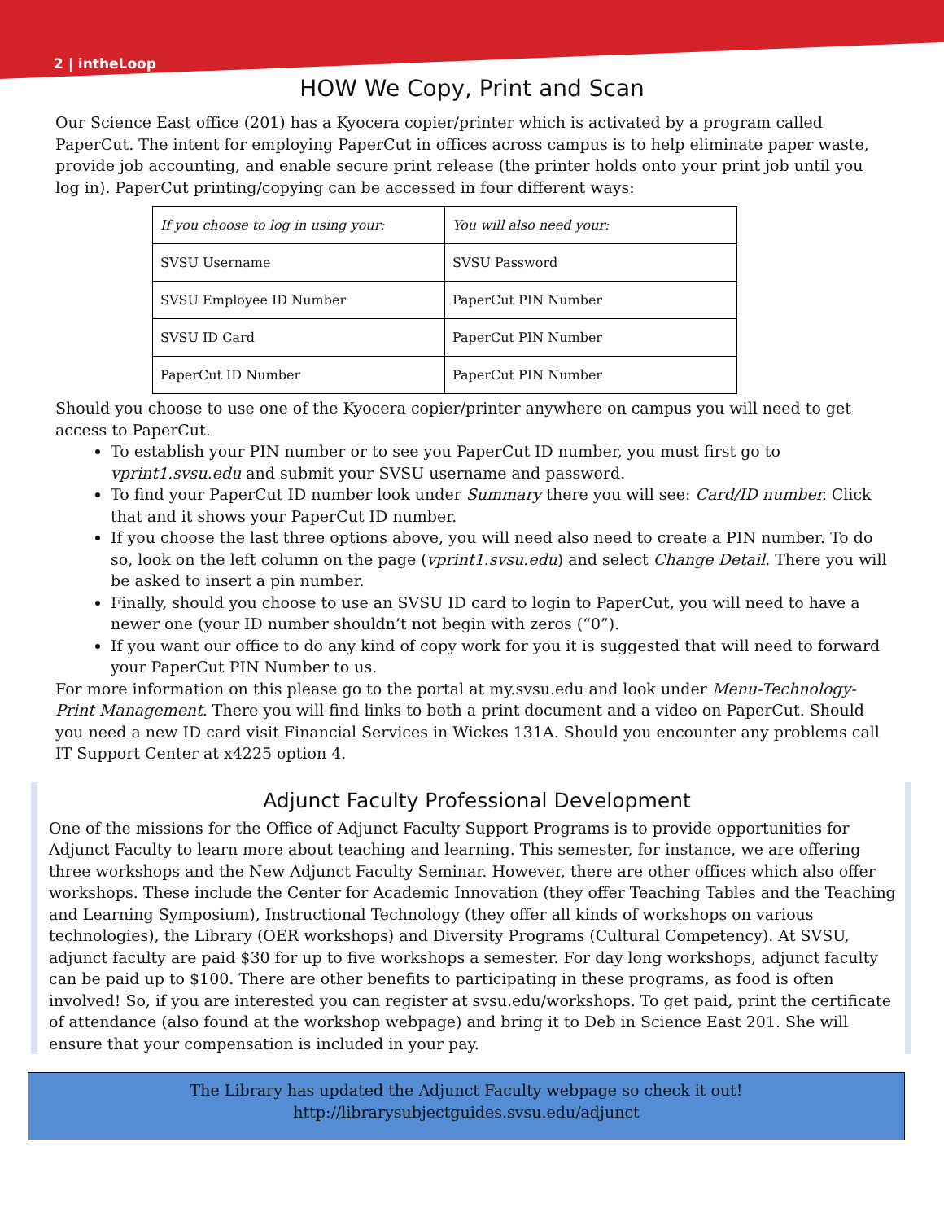2 | intheLoop
HOW We Copy, Print and Scan
Our Science East office (201) has a Kyocera copier/printer which is activated by a program called PaperCut. The intent for employing PaperCut in offices across campus is to help eliminate paper waste, provide job accounting, and enable secure print release (the printer holds onto your print job until you log in). PaperCut printing/copying can be accessed in four different ways:
| If you choose to log in using your: | You will also need your: |
| SVSU Username | SVSU Password |
| SVSU Employee ID Number | PaperCut PIN Number |
| SVSU ID Card | PaperCut PIN Number |
| PaperCut ID Number | PaperCut PIN Number |
Should you choose to use one of the Kyocera copier/printer anywhere on campus you will need to get access to PaperCut.
To establish your PIN number or to see you PaperCut ID number, you must first go to vprint1.svsu.edu and submit your SVSU username and password.
To find your PaperCut ID number look under Summary there you will see: Card/ID number. Click that and it shows your PaperCut ID number.
If you choose the last three options above, you will need also need to create a PIN number. To do so, look on the left column on the page (vprint1.svsu.edu) and select Change Detail. There you will be asked to insert a pin number.
Finally, should you choose to use an SVSU ID card to login to PaperCut, you will need to have a newer one (your ID number shouldn’t not begin with zeros (“0”).
If you want our office to do any kind of copy work for you it is suggested that will need to forward your PaperCut PIN Number to us.
For more information on this please go to the portal at my.svsu.edu and look under Menu-Technology-Print Management. There you will find links to both a print document and a video on PaperCut. Should you need a new ID card visit Financial Services in Wickes 131A. Should you encounter any problems call IT Support Center at x4225 option 4.
Adjunct Faculty Professional Development
One of the missions for the Office of Adjunct Faculty Support Programs is to provide opportunities for Adjunct Faculty to learn more about teaching and learning. This semester, for instance, we are offering three workshops and the New Adjunct Faculty Seminar. However, there are other offices which also offer workshops. These include the Center for Academic Innovation (they offer Teaching Tables and the Teaching and Learning Symposium), Instructional Technology (they offer all kinds of workshops on various technologies), the Library (OER workshops) and Diversity Programs (Cultural Competency). At SVSU, adjunct faculty are paid $30 for up to five workshops a semester. For day long workshops, adjunct faculty can be paid up to $100. There are other benefits to participating in these programs, as food is often involved! So, if you are interested you can register at svsu.edu/workshops. To get paid, print the certificate of attendance (also found at the workshop webpage) and bring it to Deb in Science East 201. She will ensure that your compensation is included in your pay.
The Library has updated the Adjunct Faculty webpage so check it out!
http://librarysubjectguides.svsu.edu/adjunct